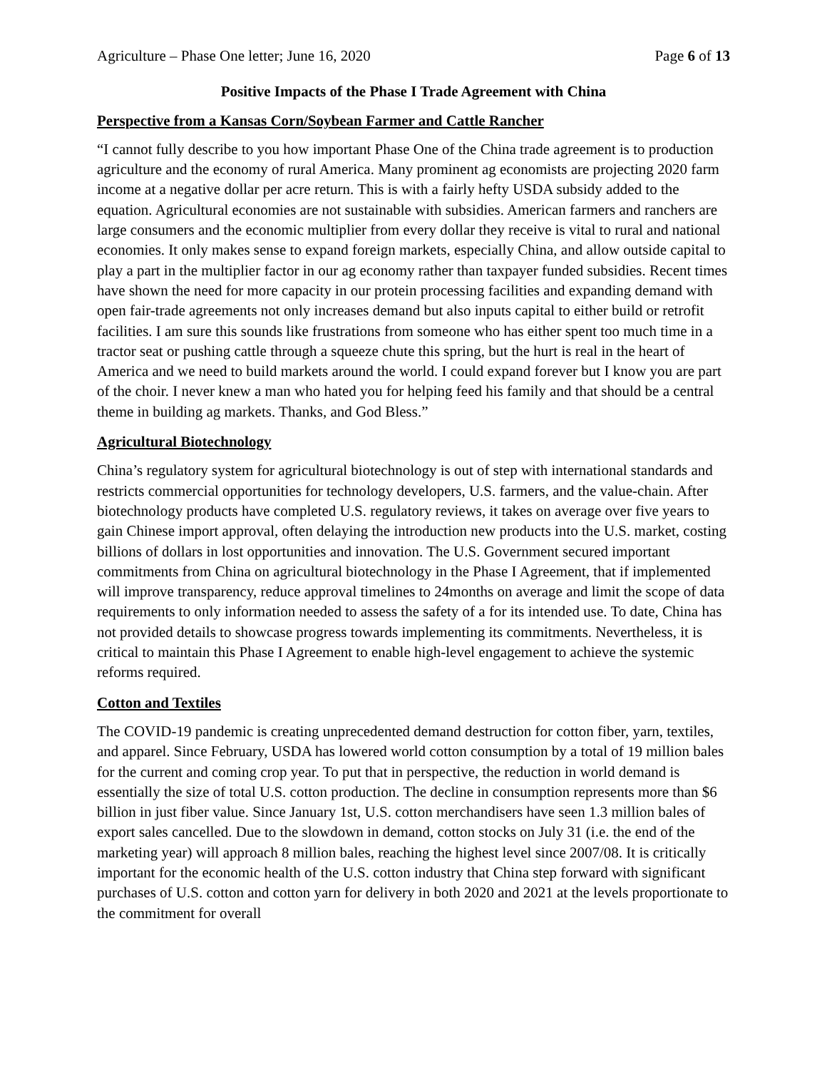Agriculture – Phase One letter; June 16, 2020 Page 6 of 13
Positive Impacts of the Phase I Trade Agreement with China
Perspective from a Kansas Corn/Soybean Farmer and Cattle Rancher
“I cannot fully describe to you how important Phase One of the China trade agreement is to production agriculture and the economy of rural America. Many prominent ag economists are projecting 2020 farm income at a negative dollar per acre return. This is with a fairly hefty USDA subsidy added to the equation. Agricultural economies are not sustainable with subsidies. American farmers and ranchers are large consumers and the economic multiplier from every dollar they receive is vital to rural and national economies. It only makes sense to expand foreign markets, especially China, and allow outside capital to play a part in the multiplier factor in our ag economy rather than taxpayer funded subsidies. Recent times have shown the need for more capacity in our protein processing facilities and expanding demand with open fair-trade agreements not only increases demand but also inputs capital to either build or retrofit facilities. I am sure this sounds like frustrations from someone who has either spent too much time in a tractor seat or pushing cattle through a squeeze chute this spring, but the hurt is real in the heart of America and we need to build markets around the world. I could expand forever but I know you are part of the choir. I never knew a man who hated you for helping feed his family and that should be a central theme in building ag markets. Thanks, and God Bless.”
Agricultural Biotechnology
China’s regulatory system for agricultural biotechnology is out of step with international standards and restricts commercial opportunities for technology developers, U.S. farmers, and the value-chain. After biotechnology products have completed U.S. regulatory reviews, it takes on average over five years to gain Chinese import approval, often delaying the introduction new products into the U.S. market, costing billions of dollars in lost opportunities and innovation. The U.S. Government secured important commitments from China on agricultural biotechnology in the Phase I Agreement, that if implemented will improve transparency, reduce approval timelines to 24months on average and limit the scope of data requirements to only information needed to assess the safety of a for its intended use. To date, China has not provided details to showcase progress towards implementing its commitments. Nevertheless, it is critical to maintain this Phase I Agreement to enable high-level engagement to achieve the systemic reforms required.
Cotton and Textiles
The COVID-19 pandemic is creating unprecedented demand destruction for cotton fiber, yarn, textiles, and apparel. Since February, USDA has lowered world cotton consumption by a total of 19 million bales for the current and coming crop year. To put that in perspective, the reduction in world demand is essentially the size of total U.S. cotton production. The decline in consumption represents more than $6 billion in just fiber value. Since January 1st, U.S. cotton merchandisers have seen 1.3 million bales of export sales cancelled. Due to the slowdown in demand, cotton stocks on July 31 (i.e. the end of the marketing year) will approach 8 million bales, reaching the highest level since 2007/08. It is critically important for the economic health of the U.S. cotton industry that China step forward with significant purchases of U.S. cotton and cotton yarn for delivery in both 2020 and 2021 at the levels proportionate to the commitment for overall